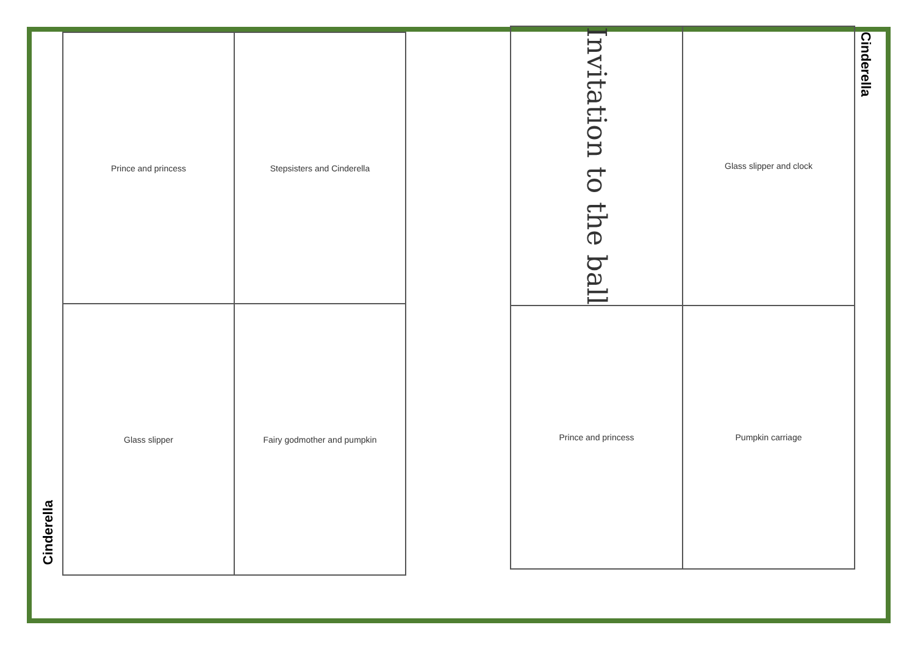Cinderella
Prince and princess
Stepsisters and Cinderella
Glass slipper
Fairy godmother and pumpkin
Invitation to the ball
Glass slipper and clock
Prince and princess
Pumpkin carriage
Cinderella